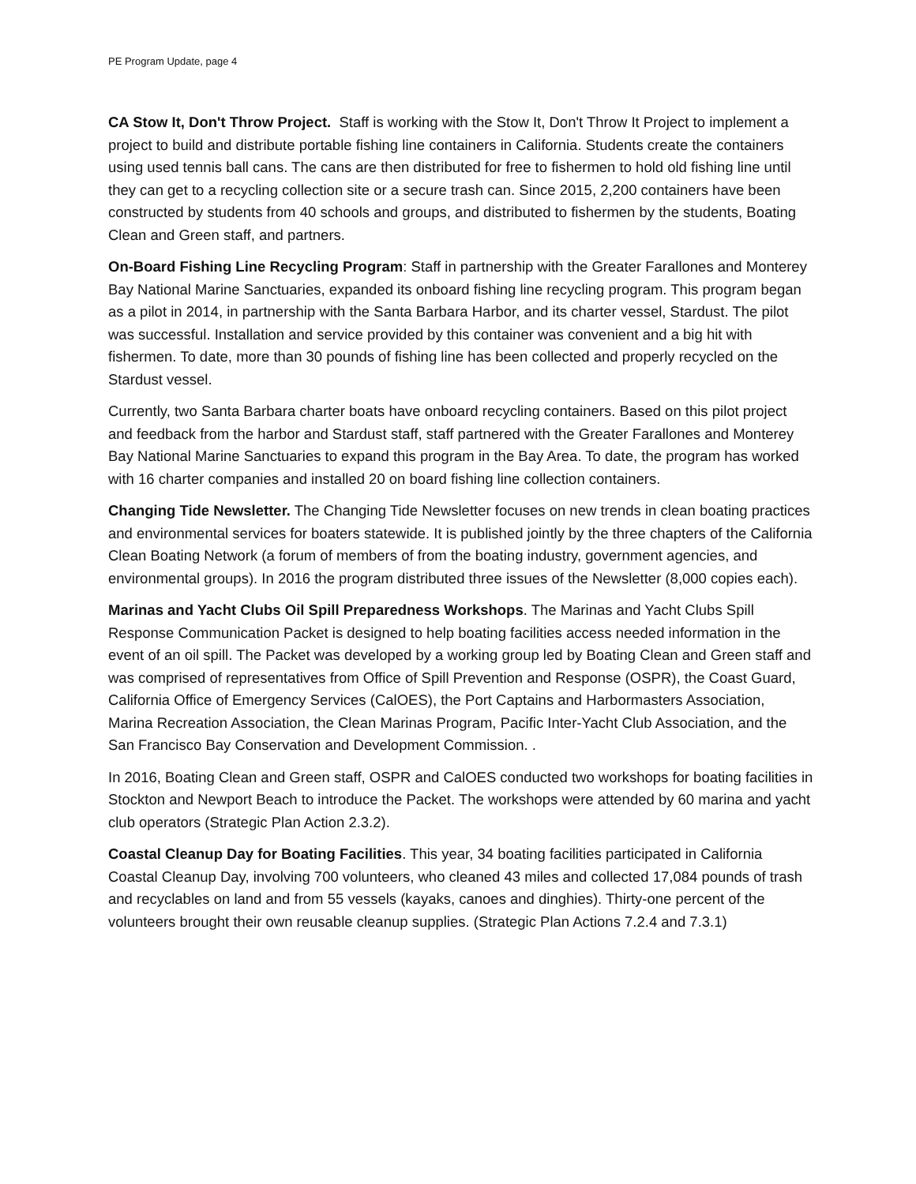PE Program Update, page 4
CA Stow It, Don't Throw Project. Staff is working with the Stow It, Don't Throw It Project to implement a project to build and distribute portable fishing line containers in California. Students create the containers using used tennis ball cans. The cans are then distributed for free to fishermen to hold old fishing line until they can get to a recycling collection site or a secure trash can. Since 2015, 2,200 containers have been constructed by students from 40 schools and groups, and distributed to fishermen by the students, Boating Clean and Green staff, and partners.
On-Board Fishing Line Recycling Program: Staff in partnership with the Greater Farallones and Monterey Bay National Marine Sanctuaries, expanded its onboard fishing line recycling program. This program began as a pilot in 2014, in partnership with the Santa Barbara Harbor, and its charter vessel, Stardust. The pilot was successful. Installation and service provided by this container was convenient and a big hit with fishermen. To date, more than 30 pounds of fishing line has been collected and properly recycled on the Stardust vessel.
Currently, two Santa Barbara charter boats have onboard recycling containers. Based on this pilot project and feedback from the harbor and Stardust staff, staff partnered with the Greater Farallones and Monterey Bay National Marine Sanctuaries to expand this program in the Bay Area. To date, the program has worked with 16 charter companies and installed 20 on board fishing line collection containers.
Changing Tide Newsletter. The Changing Tide Newsletter focuses on new trends in clean boating practices and environmental services for boaters statewide. It is published jointly by the three chapters of the California Clean Boating Network (a forum of members of from the boating industry, government agencies, and environmental groups). In 2016 the program distributed three issues of the Newsletter (8,000 copies each).
Marinas and Yacht Clubs Oil Spill Preparedness Workshops. The Marinas and Yacht Clubs Spill Response Communication Packet is designed to help boating facilities access needed information in the event of an oil spill. The Packet was developed by a working group led by Boating Clean and Green staff and was comprised of representatives from Office of Spill Prevention and Response (OSPR), the Coast Guard, California Office of Emergency Services (CalOES), the Port Captains and Harbormasters Association, Marina Recreation Association, the Clean Marinas Program, Pacific Inter-Yacht Club Association, and the San Francisco Bay Conservation and Development Commission. .
In 2016, Boating Clean and Green staff, OSPR and CalOES conducted two workshops for boating facilities in Stockton and Newport Beach to introduce the Packet. The workshops were attended by 60 marina and yacht club operators (Strategic Plan Action 2.3.2).
Coastal Cleanup Day for Boating Facilities. This year, 34 boating facilities participated in California Coastal Cleanup Day, involving 700 volunteers, who cleaned 43 miles and collected 17,084 pounds of trash and recyclables on land and from 55 vessels (kayaks, canoes and dinghies). Thirty-one percent of the volunteers brought their own reusable cleanup supplies. (Strategic Plan Actions 7.2.4 and 7.3.1)